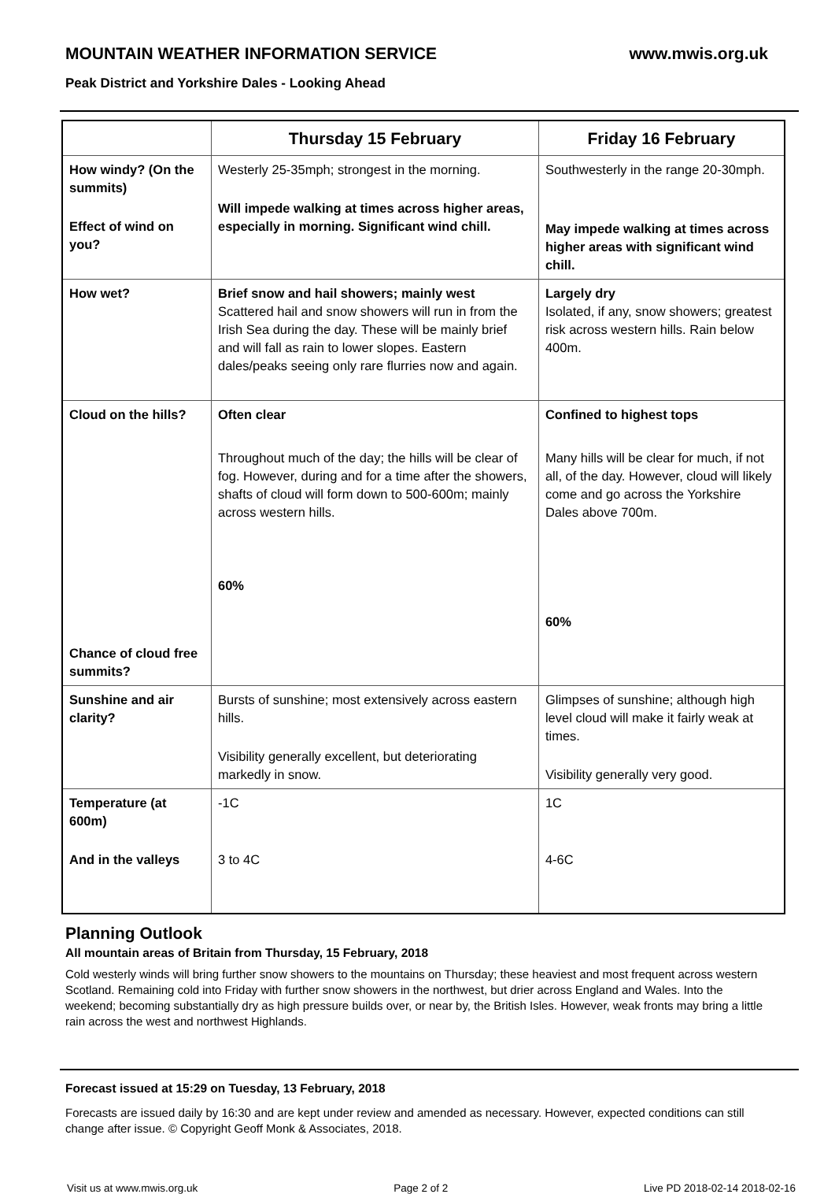MOUNTAIN WEATHER INFORMATION SERVICE www.mwis.org.uk
Peak District and Yorkshire Dales - Looking Ahead
| | Thursday 15 February | Friday 16 February |
| --- | --- | --- |
| How windy? (On the summits) Effect of wind on you? | Westerly 25-35mph; strongest in the morning. Will impede walking at times across higher areas, especially in morning. Significant wind chill. | Southwesterly in the range 20-30mph. May impede walking at times across higher areas with significant wind chill. |
| How wet? | Brief snow and hail showers; mainly west Scattered hail and snow showers will run in from the Irish Sea during the day. These will be mainly brief and will fall as rain to lower slopes. Eastern dales/peaks seeing only rare flurries now and again. | Largely dry Isolated, if any, snow showers; greatest risk across western hills. Rain below 400m. |
| Cloud on the hills? Chance of cloud free summits? | Often clear Throughout much of the day; the hills will be clear of fog. However, during and for a time after the showers, shafts of cloud will form down to 500-600m; mainly across western hills. 60% | Confined to highest tops Many hills will be clear for much, if not all, of the day. However, cloud will likely come and go across the Yorkshire Dales above 700m. 60% |
| Sunshine and air clarity? | Bursts of sunshine; most extensively across eastern hills. Visibility generally excellent, but deteriorating markedly in snow. | Glimpses of sunshine; although high level cloud will make it fairly weak at times. Visibility generally very good. |
| Temperature (at 600m) And in the valleys | -1C 3 to 4C | 1C 4-6C |
Planning Outlook
All mountain areas of Britain from Thursday, 15 February, 2018
Cold westerly winds will bring further snow showers to the mountains on Thursday; these heaviest and most frequent across western Scotland. Remaining cold into Friday with further snow showers in the northwest, but drier across England and Wales. Into the weekend; becoming substantially dry as high pressure builds over, or near by, the British Isles. However, weak fronts may bring a little rain across the west and northwest Highlands.
Forecast issued at 15:29 on Tuesday, 13 February, 2018
Forecasts are issued daily by 16:30 and are kept under review and amended as necessary. However, expected conditions can still change after issue. © Copyright Geoff Monk & Associates, 2018.
Visit us at www.mwis.org.uk Page 2 of 2 Live PD 2018-02-14 2018-02-16